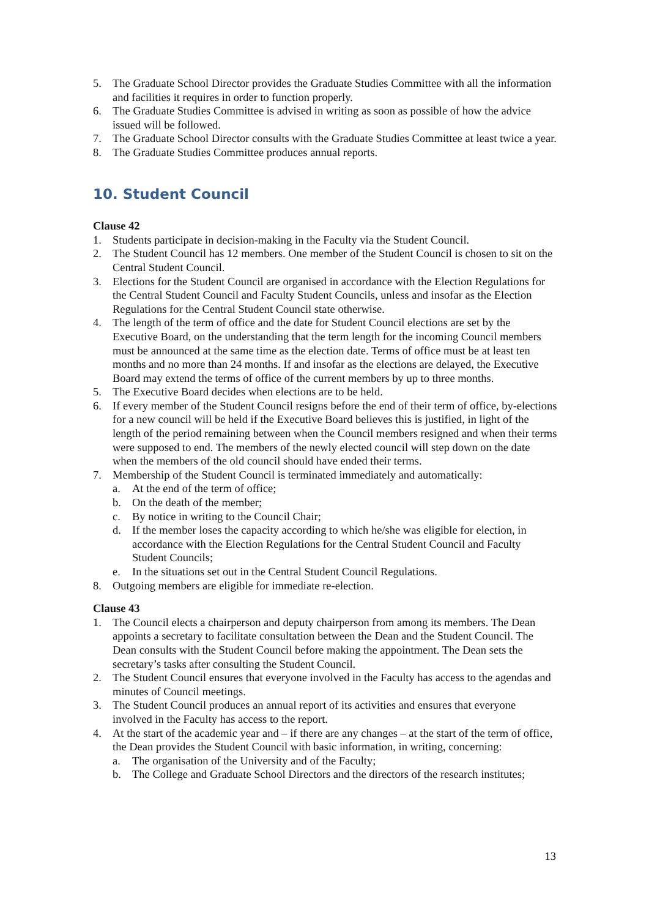5. The Graduate School Director provides the Graduate Studies Committee with all the information and facilities it requires in order to function properly.
6. The Graduate Studies Committee is advised in writing as soon as possible of how the advice issued will be followed.
7. The Graduate School Director consults with the Graduate Studies Committee at least twice a year.
8. The Graduate Studies Committee produces annual reports.
10. Student Council
Clause 42
1. Students participate in decision-making in the Faculty via the Student Council.
2. The Student Council has 12 members. One member of the Student Council is chosen to sit on the Central Student Council.
3. Elections for the Student Council are organised in accordance with the Election Regulations for the Central Student Council and Faculty Student Councils, unless and insofar as the Election Regulations for the Central Student Council state otherwise.
4. The length of the term of office and the date for Student Council elections are set by the Executive Board, on the understanding that the term length for the incoming Council members must be announced at the same time as the election date. Terms of office must be at least ten months and no more than 24 months. If and insofar as the elections are delayed, the Executive Board may extend the terms of office of the current members by up to three months.
5. The Executive Board decides when elections are to be held.
6. If every member of the Student Council resigns before the end of their term of office, by-elections for a new council will be held if the Executive Board believes this is justified, in light of the length of the period remaining between when the Council members resigned and when their terms were supposed to end. The members of the newly elected council will step down on the date when the members of the old council should have ended their terms.
7. Membership of the Student Council is terminated immediately and automatically:
a. At the end of the term of office;
b. On the death of the member;
c. By notice in writing to the Council Chair;
d. If the member loses the capacity according to which he/she was eligible for election, in accordance with the Election Regulations for the Central Student Council and Faculty Student Councils;
e. In the situations set out in the Central Student Council Regulations.
8. Outgoing members are eligible for immediate re-election.
Clause 43
1. The Council elects a chairperson and deputy chairperson from among its members. The Dean appoints a secretary to facilitate consultation between the Dean and the Student Council. The Dean consults with the Student Council before making the appointment. The Dean sets the secretary’s tasks after consulting the Student Council.
2. The Student Council ensures that everyone involved in the Faculty has access to the agendas and minutes of Council meetings.
3. The Student Council produces an annual report of its activities and ensures that everyone involved in the Faculty has access to the report.
4. At the start of the academic year and – if there are any changes – at the start of the term of office, the Dean provides the Student Council with basic information, in writing, concerning:
a. The organisation of the University and of the Faculty;
b. The College and Graduate School Directors and the directors of the research institutes;
13